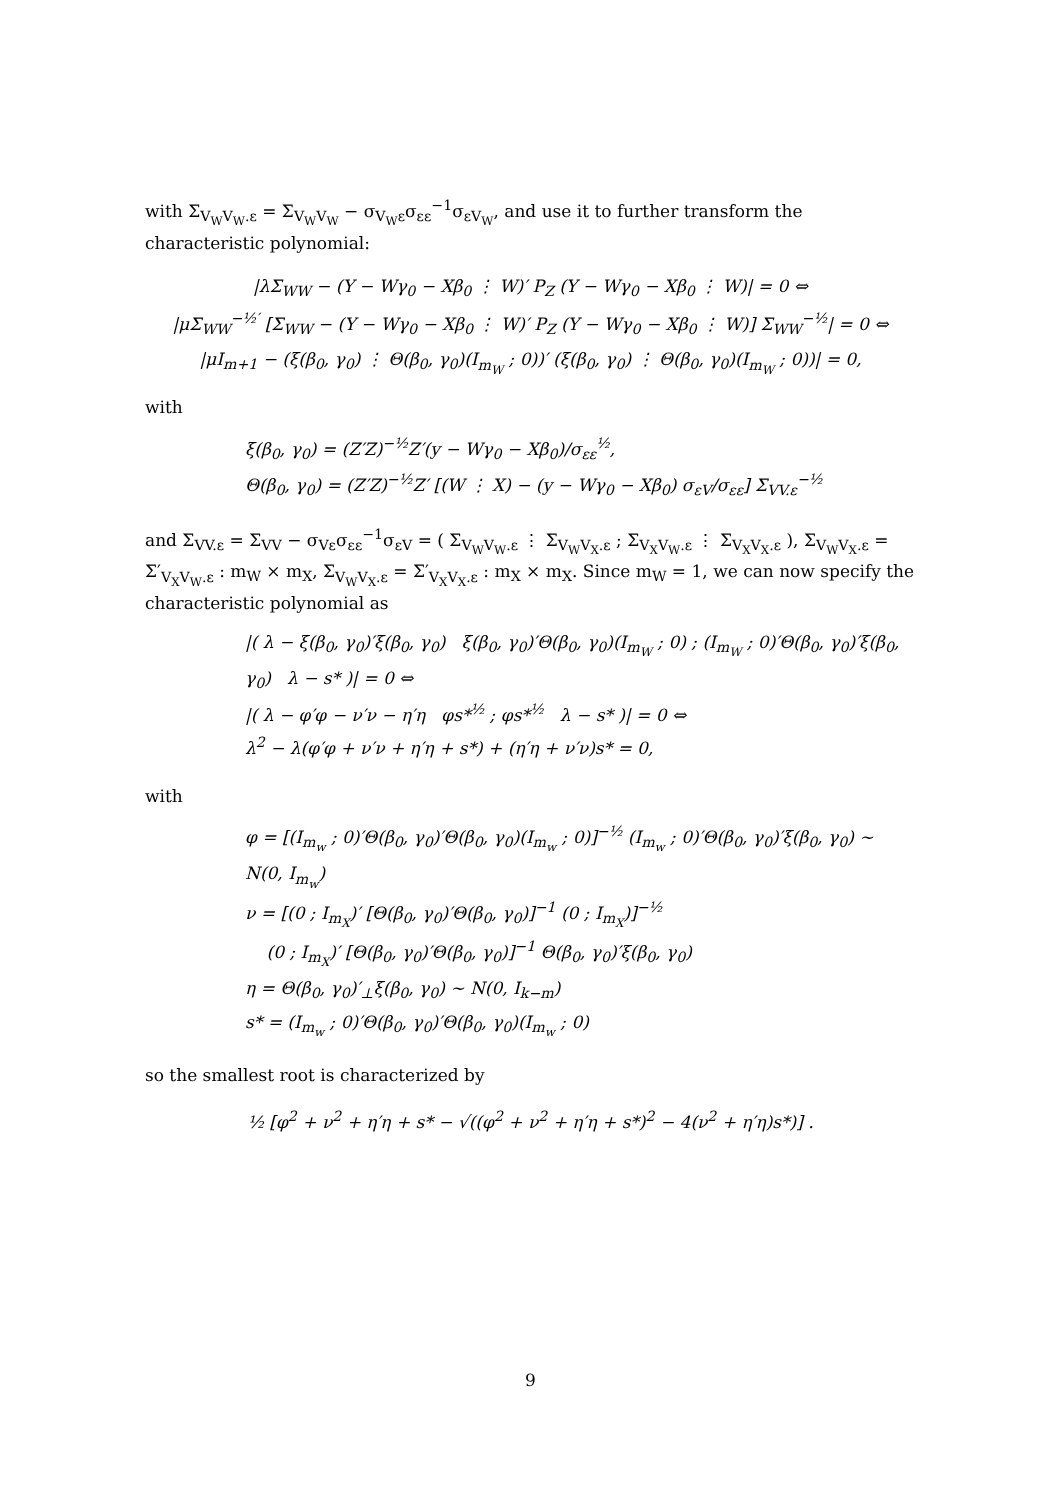with Σ<sub>V<sub>W</sub>V<sub>W</sub>.ε</sub> = Σ<sub>V<sub>W</sub>V<sub>W</sub></sub> − σ<sub>V<sub>W</sub>ε</sub>σ<sub>εε</sub><sup>−1</sup>σ<sub>εV<sub>W</sub></sub>, and use it to further transform the characteristic polynomial:
|λΣ<sub>WW</sub> − (Y − Wγ<sub>0</sub> − Xβ<sub>0</sub> ⋮ W)′ P<sub>Z</sub> (Y − Wγ<sub>0</sub> − Xβ<sub>0</sub> ⋮ W)| = 0 ⇔
|μΣ<sub>WW</sub><sup>−½′</sup> [Σ<sub>WW</sub> − (Y − Wγ<sub>0</sub> − Xβ<sub>0</sub> ⋮ W)′ P<sub>Z</sub> (Y − Wγ<sub>0</sub> − Xβ<sub>0</sub> ⋮ W)] Σ<sub>WW</sub><sup>−½</sup>| = 0 ⇔
|μI<sub>m+1</sub> − (ξ(β<sub>0</sub>, γ<sub>0</sub>) ⋮ Θ(β<sub>0</sub>, γ<sub>0</sub>)(I<sub>m<sub>W</sub></sub> ; 0))′ (ξ(β<sub>0</sub>, γ<sub>0</sub>) ⋮ Θ(β<sub>0</sub>, γ<sub>0</sub>)(I<sub>m<sub>W</sub></sub> ; 0))| = 0,
with
ξ(β<sub>0</sub>, γ<sub>0</sub>) = (Z′Z)<sup>−½</sup>Z′(y − Wγ<sub>0</sub> − Xβ<sub>0</sub>)/σ<sub>εε</sub><sup>½</sup>,
Θ(β<sub>0</sub>, γ<sub>0</sub>) = (Z′Z)<sup>−½</sup>Z′ [(W ⋮ X) − (y − Wγ<sub>0</sub> − Xβ<sub>0</sub>) σ<sub>εV</sub>/σ<sub>εε</sub>] Σ<sub>VV.ε</sub><sup>−½</sup>
and Σ<sub>VV.ε</sub> = Σ<sub>VV</sub> − σ<sub>Vε</sub>σ<sub>εε</sub><sup>−1</sup>σ<sub>εV</sub> = ( Σ<sub>V<sub>W</sub>V<sub>W</sub>.ε</sub> ⋮ Σ<sub>V<sub>W</sub>V<sub>X</sub>.ε</sub> ; Σ<sub>V<sub>X</sub>V<sub>W</sub>.ε</sub> ⋮ Σ<sub>V<sub>X</sub>V<sub>X</sub>.ε</sub> ), Σ<sub>V<sub>W</sub>V<sub>X</sub>.ε</sub> = Σ′<sub>V<sub>X</sub>V<sub>W</sub>.ε</sub> : m<sub>W</sub> × m<sub>X</sub>, Σ<sub>V<sub>W</sub>V<sub>X</sub>.ε</sub> = Σ′<sub>V<sub>X</sub>V<sub>X</sub>.ε</sub> : m<sub>X</sub> × m<sub>X</sub>. Since m<sub>W</sub> = 1, we can now specify the characteristic polynomial as
|( λ − ξ(β<sub>0</sub>, γ<sub>0</sub>)′ξ(β<sub>0</sub>, γ<sub>0</sub>) ξ(β<sub>0</sub>, γ<sub>0</sub>)′Θ(β<sub>0</sub>, γ<sub>0</sub>)(I<sub>m<sub>W</sub></sub> ; 0) ; (I<sub>m<sub>W</sub></sub> ; 0)′Θ(β<sub>0</sub>, γ<sub>0</sub>)′ξ(β<sub>0</sub>, γ<sub>0</sub>) λ − s* )| = 0 ⇔
|( λ − φ′φ − ν′ν − η′η φs*<sup>½</sup> ; φs*<sup>½</sup> λ − s* )| = 0 ⇔
λ<sup>2</sup> − λ(φ′φ + ν′ν + η′η + s*) + (η′η + ν′ν)s* = 0,
with
φ = [(I<sub>m<sub>w</sub></sub> ; 0)′Θ(β<sub>0</sub>, γ<sub>0</sub>)′Θ(β<sub>0</sub>, γ<sub>0</sub>)(I<sub>m<sub>w</sub></sub> ; 0)]<sup>−½</sup> (I<sub>m<sub>w</sub></sub> ; 0)′Θ(β<sub>0</sub>, γ<sub>0</sub>)′ξ(β<sub>0</sub>, γ<sub>0</sub>) ∼ N(0, I<sub>m<sub>w</sub></sub>)
ν = [(0 ; I<sub>m<sub>X</sub></sub>)′ [Θ(β<sub>0</sub>, γ<sub>0</sub>)′Θ(β<sub>0</sub>, γ<sub>0</sub>)]<sup>−1</sup> (0 ; I<sub>m<sub>X</sub></sub>)]<sup>−½</sup>
(0 ; I<sub>m<sub>X</sub></sub>)′ [Θ(β<sub>0</sub>, γ<sub>0</sub>)′Θ(β<sub>0</sub>, γ<sub>0</sub>)]<sup>−1</sup> Θ(β<sub>0</sub>, γ<sub>0</sub>)′ξ(β<sub>0</sub>, γ<sub>0</sub>)
η = Θ(β<sub>0</sub>, γ<sub>0</sub>)′<sub>⊥</sub>ξ(β<sub>0</sub>, γ<sub>0</sub>) ∼ N(0, I<sub>k−m</sub>)
s* = (I<sub>m<sub>w</sub></sub> ; 0)′Θ(β<sub>0</sub>, γ<sub>0</sub>)′Θ(β<sub>0</sub>, γ<sub>0</sub>)(I<sub>m<sub>w</sub></sub> ; 0)
so the smallest root is characterized by
½ [φ<sup>2</sup> + ν<sup>2</sup> + η′η + s* − √((φ<sup>2</sup> + ν<sup>2</sup> + η′η + s*)<sup>2</sup> − 4(ν<sup>2</sup> + η′η)s*)] .
9